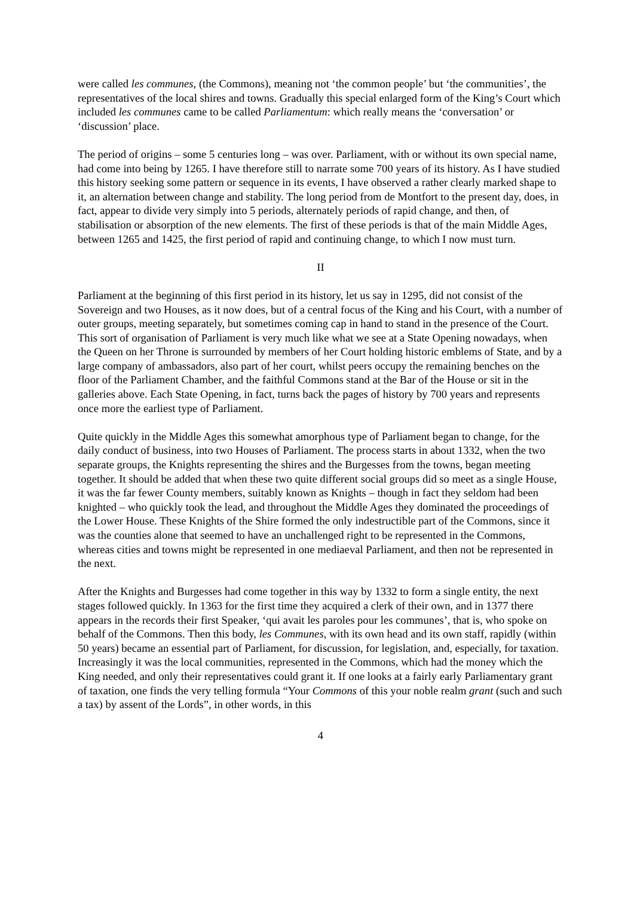were called les communes, (the Commons), meaning not ‘the common people’ but ‘the communities’, the representatives of the local shires and towns. Gradually this special enlarged form of the King’s Court which included les communes came to be called Parliamentum: which really means the ‘conversation’ or ‘discussion’ place.
The period of origins – some 5 centuries long – was over. Parliament, with or without its own special name, had come into being by 1265. I have therefore still to narrate some 700 years of its history. As I have studied this history seeking some pattern or sequence in its events, I have observed a rather clearly marked shape to it, an alternation between change and stability. The long period from de Montfort to the present day, does, in fact, appear to divide very simply into 5 periods, alternately periods of rapid change, and then, of stabilisation or absorption of the new elements. The first of these periods is that of the main Middle Ages, between 1265 and 1425, the first period of rapid and continuing change, to which I now must turn.
II
Parliament at the beginning of this first period in its history, let us say in 1295, did not consist of the Sovereign and two Houses, as it now does, but of a central focus of the King and his Court, with a number of outer groups, meeting separately, but sometimes coming cap in hand to stand in the presence of the Court. This sort of organisation of Parliament is very much like what we see at a State Opening nowadays, when the Queen on her Throne is surrounded by members of her Court holding historic emblems of State, and by a large company of ambassadors, also part of her court, whilst peers occupy the remaining benches on the floor of the Parliament Chamber, and the faithful Commons stand at the Bar of the House or sit in the galleries above. Each State Opening, in fact, turns back the pages of history by 700 years and represents once more the earliest type of Parliament.
Quite quickly in the Middle Ages this somewhat amorphous type of Parliament began to change, for the daily conduct of business, into two Houses of Parliament. The process starts in about 1332, when the two separate groups, the Knights representing the shires and the Burgesses from the towns, began meeting together. It should be added that when these two quite different social groups did so meet as a single House, it was the far fewer County members, suitably known as Knights – though in fact they seldom had been knighted – who quickly took the lead, and throughout the Middle Ages they dominated the proceedings of the Lower House. These Knights of the Shire formed the only indestructible part of the Commons, since it was the counties alone that seemed to have an unchallenged right to be represented in the Commons, whereas cities and towns might be represented in one mediaeval Parliament, and then not be represented in the next.
After the Knights and Burgesses had come together in this way by 1332 to form a single entity, the next stages followed quickly. In 1363 for the first time they acquired a clerk of their own, and in 1377 there appears in the records their first Speaker, ‘qui avait les paroles pour les communes’, that is, who spoke on behalf of the Commons. Then this body, les Communes, with its own head and its own staff, rapidly (within 50 years) became an essential part of Parliament, for discussion, for legislation, and, especially, for taxation. Increasingly it was the local communities, represented in the Commons, which had the money which the King needed, and only their representatives could grant it. If one looks at a fairly early Parliamentary grant of taxation, one finds the very telling formula “Your Commons of this your noble realm grant (such and such a tax) by assent of the Lords”, in other words, in this
4